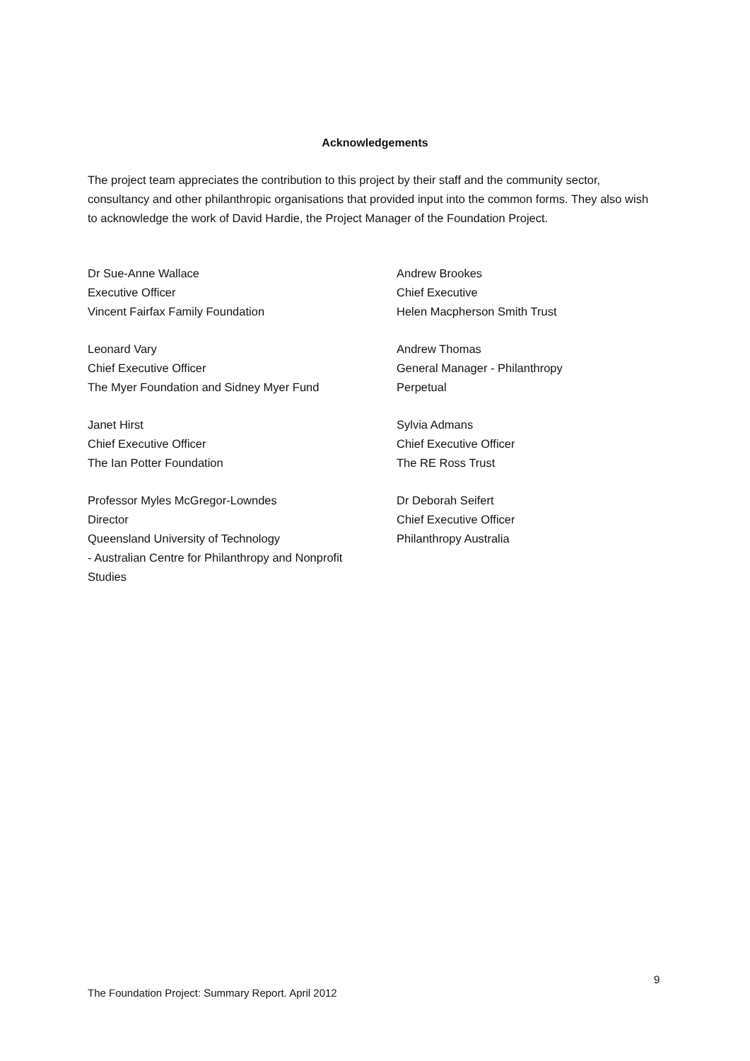Acknowledgements
The project team appreciates the contribution to this project by their staff and the community sector, consultancy and other philanthropic organisations that provided input into the common forms. They also wish to acknowledge the work of David Hardie, the Project Manager of the Foundation Project.
Dr Sue-Anne Wallace
Executive Officer
Vincent Fairfax Family Foundation
Andrew Brookes
Chief Executive
Helen Macpherson Smith Trust
Leonard Vary
Chief Executive Officer
The Myer Foundation and Sidney Myer Fund
Andrew Thomas
General Manager - Philanthropy
Perpetual
Janet Hirst
Chief Executive Officer
The Ian Potter Foundation
Sylvia Admans
Chief Executive Officer
The RE Ross Trust
Professor Myles McGregor-Lowndes
Director
Queensland University of Technology
- Australian Centre for Philanthropy and Nonprofit
Studies
Dr Deborah Seifert
Chief Executive Officer
Philanthropy Australia
9
The Foundation Project: Summary Report. April 2012